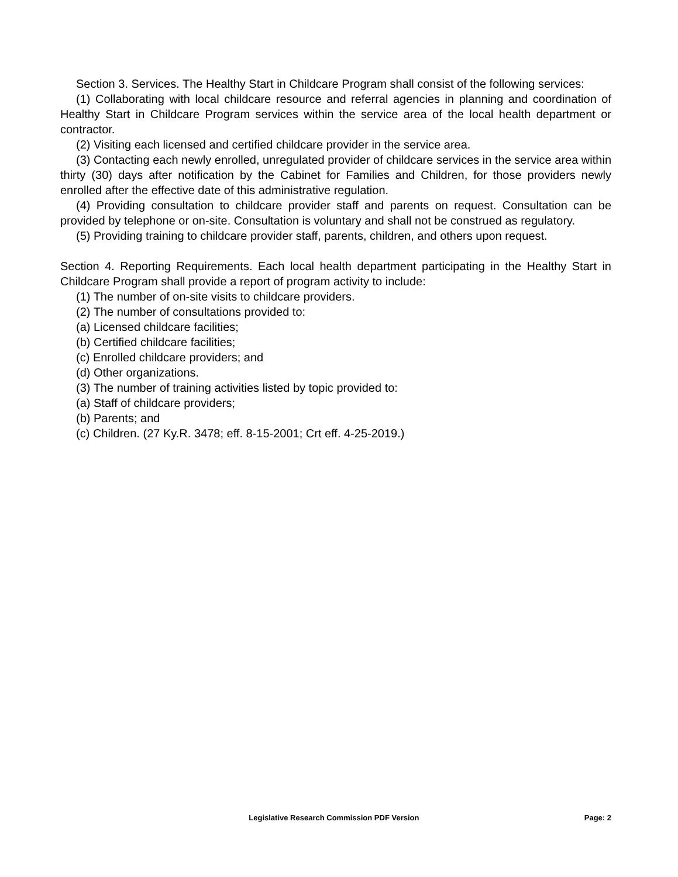Section 3. Services. The Healthy Start in Childcare Program shall consist of the following services:
(1) Collaborating with local childcare resource and referral agencies in planning and coordination of Healthy Start in Childcare Program services within the service area of the local health department or contractor.
(2) Visiting each licensed and certified childcare provider in the service area.
(3) Contacting each newly enrolled, unregulated provider of childcare services in the service area within thirty (30) days after notification by the Cabinet for Families and Children, for those providers newly enrolled after the effective date of this administrative regulation.
(4) Providing consultation to childcare provider staff and parents on request. Consultation can be provided by telephone or on-site. Consultation is voluntary and shall not be construed as regulatory.
(5) Providing training to childcare provider staff, parents, children, and others upon request.
Section 4. Reporting Requirements. Each local health department participating in the Healthy Start in Childcare Program shall provide a report of program activity to include:
(1) The number of on-site visits to childcare providers.
(2) The number of consultations provided to:
(a) Licensed childcare facilities;
(b) Certified childcare facilities;
(c) Enrolled childcare providers; and
(d) Other organizations.
(3) The number of training activities listed by topic provided to:
(a) Staff of childcare providers;
(b) Parents; and
(c) Children. (27 Ky.R. 3478; eff. 8-15-2001; Crt eff. 4-25-2019.)
Legislative Research Commission PDF Version Page: 2